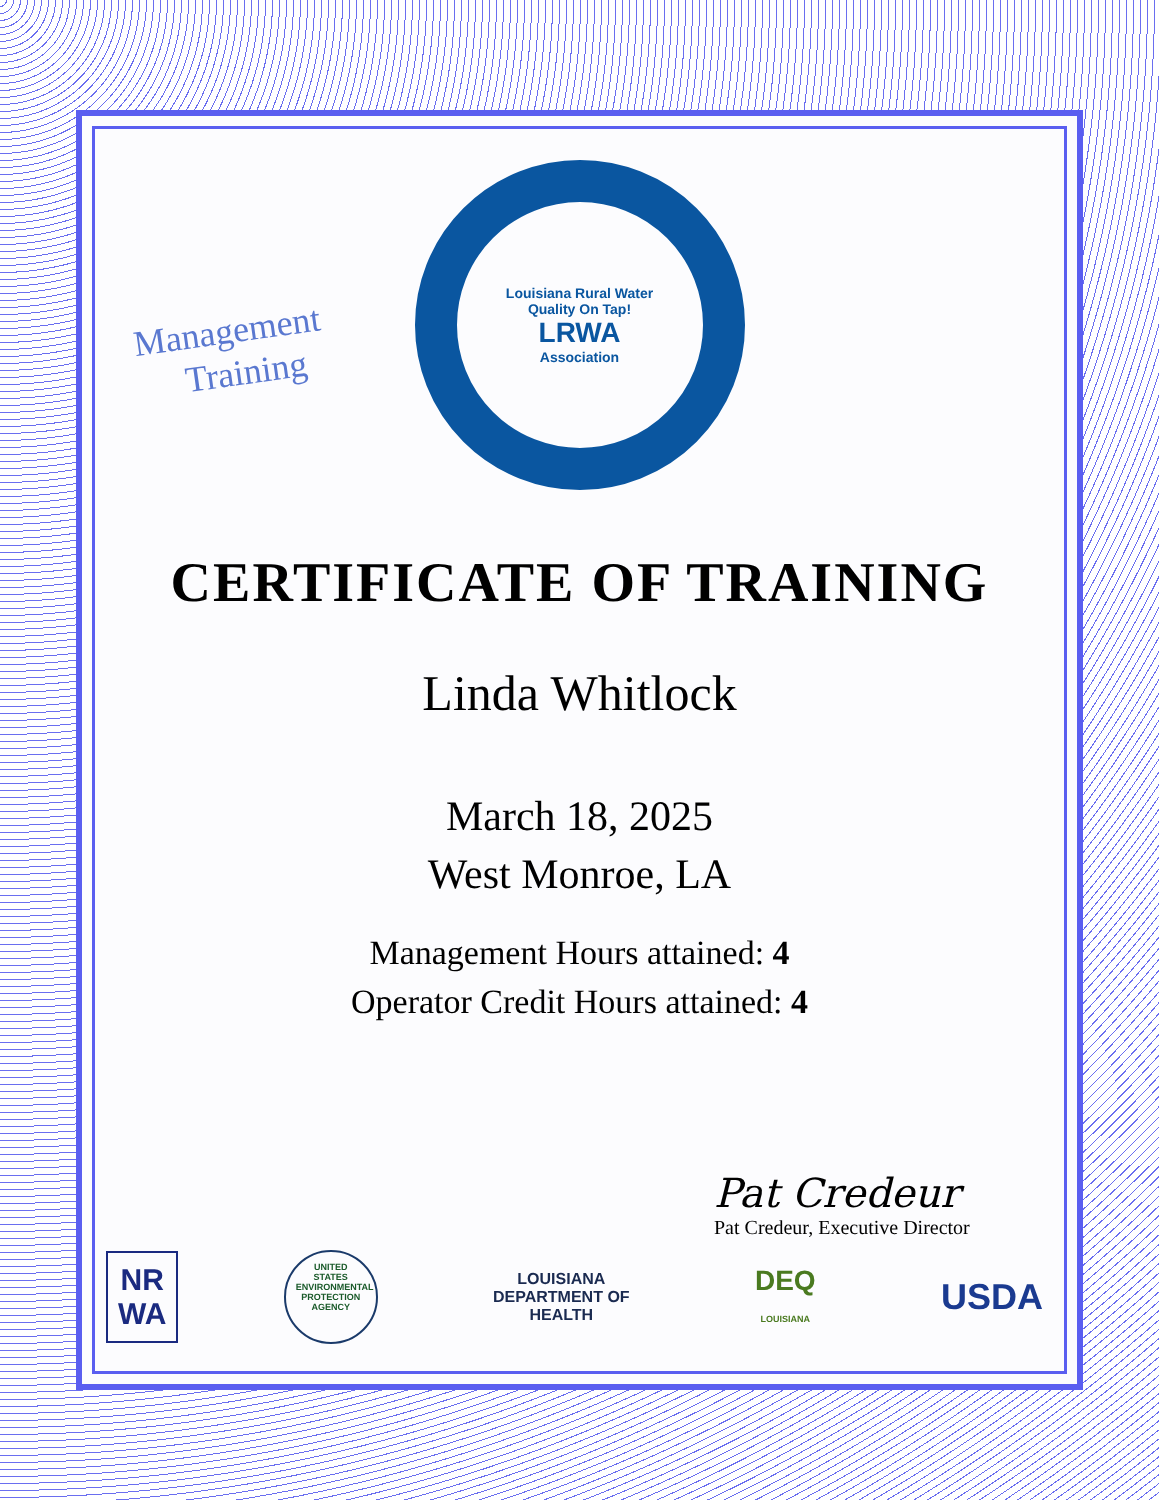Management
Training
Louisiana Rural Water
Quality On Tap!
LRWA
Association
CERTIFICATE OF TRAINING
Linda Whitlock
March 18, 2025
West Monroe, LA
Management Hours attained: 4
Operator Credit Hours attained: 4
Pat Credeur
Pat Credeur, Executive Director
NR
WA
UNITED STATES ENVIRONMENTAL PROTECTION AGENCY
LOUISIANA
DEPARTMENT OF
HEALTH
DEQ
LOUISIANA
USDA